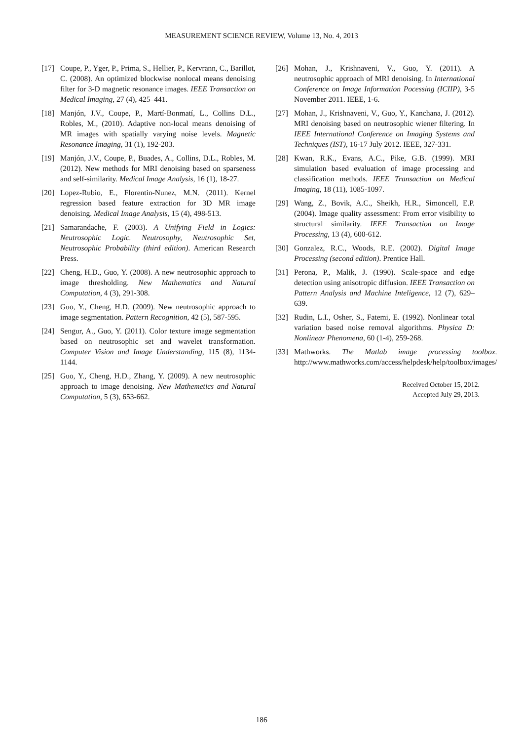MEASUREMENT SCIENCE REVIEW, Volume 13, No. 4, 2013
[17] Coupe, P., Yger, P., Prima, S., Hellier, P., Kervrann, C., Barillot, C. (2008). An optimized blockwise nonlocal means denoising filter for 3-D magnetic resonance images. IEEE Transaction on Medical Imaging, 27 (4), 425–441.
[18] Manjón, J.V., Coupe, P., Martí-Bonmatí, L., Collins D.L., Robles, M., (2010). Adaptive non-local means denoising of MR images with spatially varying noise levels. Magnetic Resonance Imaging, 31 (1), 192-203.
[19] Manjón, J.V., Coupe, P., Buades, A., Collins, D.L., Robles, M. (2012). New methods for MRI denoising based on sparseness and self-similarity. Medical Image Analysis, 16 (1), 18-27.
[20] Lopez-Rubio, E., Florentin-Nunez, M.N. (2011). Kernel regression based feature extraction for 3D MR image denoising. Medical Image Analysis, 15 (4), 498-513.
[21] Samarandache, F. (2003). A Unifying Field in Logics: Neutrosophic Logic. Neutrosophy, Neutrosophic Set, Neutrosophic Probability (third edition). American Research Press.
[22] Cheng, H.D., Guo, Y. (2008). A new neutrosophic approach to image thresholding. New Mathematics and Natural Computation, 4 (3), 291-308.
[23] Guo, Y., Cheng, H.D. (2009). New neutrosophic approach to image segmentation. Pattern Recognition, 42 (5), 587-595.
[24] Sengur, A., Guo, Y. (2011). Color texture image segmentation based on neutrosophic set and wavelet transformation. Computer Vision and Image Understanding, 115 (8), 1134-1144.
[25] Guo, Y., Cheng, H.D., Zhang, Y. (2009). A new neutrosophic approach to image denoising. New Mathemetics and Natural Computation, 5 (3), 653-662.
[26] Mohan, J., Krishnaveni, V., Guo, Y. (2011). A neutrosophic approach of MRI denoising. In International Conference on Image Information Pocessing (ICIIP), 3-5 November 2011. IEEE, 1-6.
[27] Mohan, J., Krishnaveni, V., Guo, Y., Kanchana, J. (2012). MRI denoising based on neutrosophic wiener filtering. In IEEE International Conference on Imaging Systems and Techniques (IST), 16-17 July 2012. IEEE, 327-331.
[28] Kwan, R.K., Evans, A.C., Pike, G.B. (1999). MRI simulation based evaluation of image processing and classification methods. IEEE Transaction on Medical Imaging, 18 (11), 1085-1097.
[29] Wang, Z., Bovik, A.C., Sheikh, H.R., Simoncell, E.P. (2004). Image quality assessment: From error visibility to structural similarity. IEEE Transaction on Image Processing, 13 (4), 600-612.
[30] Gonzalez, R.C., Woods, R.E. (2002). Digital Image Processing (second edition). Prentice Hall.
[31] Perona, P., Malik, J. (1990). Scale-space and edge detection using anisotropic diffusion. IEEE Transaction on Pattern Analysis and Machine Inteligence, 12 (7), 629–639.
[32] Rudin, L.I., Osher, S., Fatemi, E. (1992). Nonlinear total variation based noise removal algorithms. Physica D: Nonlinear Phenomena, 60 (1-4), 259-268.
[33] Mathworks. The Matlab image processing toolbox. http://www.mathworks.com/access/helpdesk/help/toolbox/images/
Received October 15, 2012.
Accepted July 29, 2013.
186